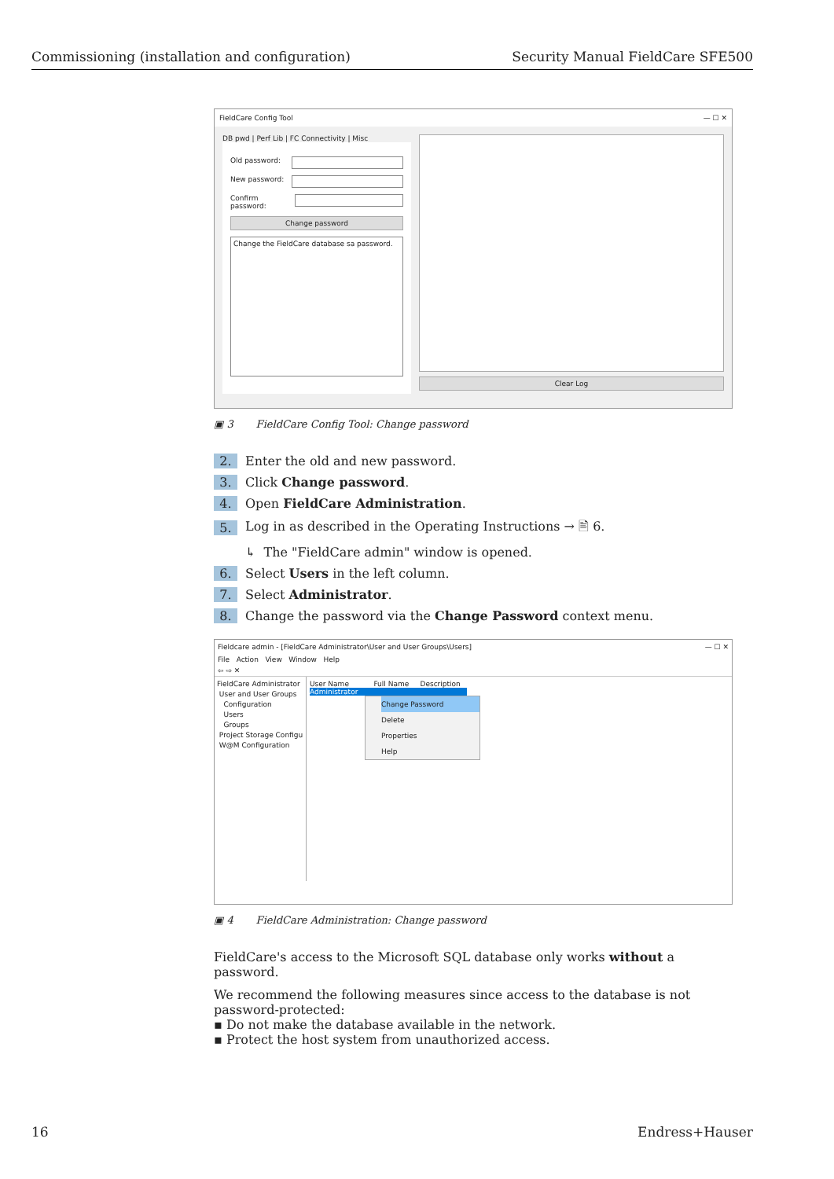Commissioning (installation and configuration) Security Manual FieldCare SFE500
FieldCare Config Tool — ☐ ✕
DB pwd | Perf Lib | FC Connectivity | Misc
Old password:
New password:
Confirm password:
Change password
Change the FieldCare database sa password.
Clear Log
▣ 3 FieldCare Config Tool: Change password
2. Enter the old and new password.
3. Click Change password.
4. Open FieldCare Administration.
5. Log in as described in the Operating Instructions → 🖹 6.
↳ The "FieldCare admin" window is opened.
6. Select Users in the left column.
7. Select Administrator.
8. Change the password via the Change Password context menu.
Fieldcare admin - [FieldCare Administrator\User and User Groups\Users] — ☐ ✕
File Action View Window Help
⇦ ⇨ ✕
FieldCare Administrator
User and User Groups
Configuration
Users
Groups
Project Storage Configu
W@M Configuration
User Name Full Name Description
Administrator
Change Password
Delete
Properties
Help
▣ 4 FieldCare Administration: Change password
FieldCare's access to the Microsoft SQL database only works without a password.
We recommend the following measures since access to the database is not password-protected:
▪ Do not make the database available in the network.
▪ Protect the host system from unauthorized access.
16 Endress+Hauser